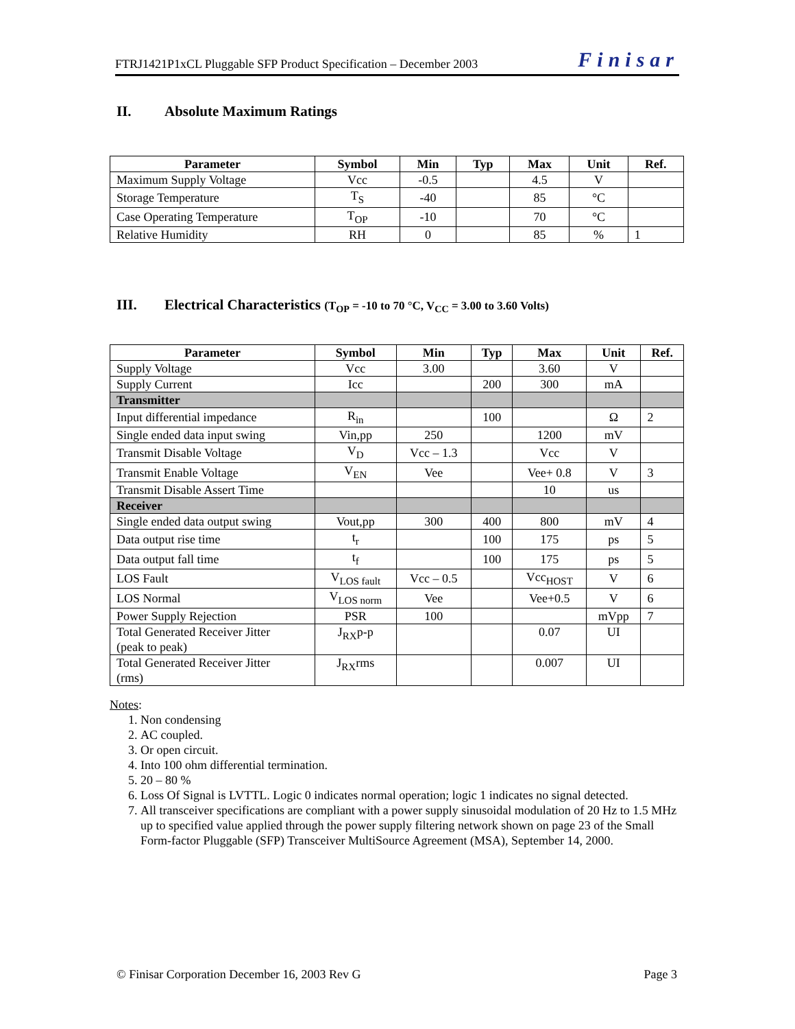FTRJ1421P1xCL Pluggable SFP Product Specification – December 2003 Finisar
II. Absolute Maximum Ratings
| Parameter | Symbol | Min | Typ | Max | Unit | Ref. |
| --- | --- | --- | --- | --- | --- | --- |
| Maximum Supply Voltage | Vcc | -0.5 | | 4.5 | V | |
| Storage Temperature | T<sub>S</sub> | -40 | | 85 | °C | |
| Case Operating Temperature | T<sub>OP</sub> | -10 | | 70 | °C | |
| Relative Humidity | RH | 0 | | 85 | % | 1 |
III. Electrical Characteristics (T<sub>OP</sub> = -10 to 70 °C, V<sub>CC</sub> = 3.00 to 3.60 Volts)
| Parameter | Symbol | Min | Typ | Max | Unit | Ref. |
| --- | --- | --- | --- | --- | --- | --- |
| Supply Voltage | Vcc | 3.00 | | 3.60 | V | |
| Supply Current | Icc | | 200 | 300 | mA | |
| Transmitter | | | | | | |
| Input differential impedance | R<sub>in</sub> | | 100 | | Ω | 2 |
| Single ended data input swing | Vin,pp | 250 | | 1200 | mV | |
| Transmit Disable Voltage | V<sub>D</sub> | Vcc – 1.3 | | Vcc | V | |
| Transmit Enable Voltage | V<sub>EN</sub> | Vee | | Vee+ 0.8 | V | 3 |
| Transmit Disable Assert Time | | | | 10 | us | |
| Receiver | | | | | | |
| Single ended data output swing | Vout,pp | 300 | 400 | 800 | mV | 4 |
| Data output rise time | t<sub>r</sub> | | 100 | 175 | ps | 5 |
| Data output fall time | t<sub>f</sub> | | 100 | 175 | ps | 5 |
| LOS Fault | V<sub>LOS fault</sub> | Vcc – 0.5 | | Vcc<sub>HOST</sub> | V | 6 |
| LOS Normal | V<sub>LOS norm</sub> | Vee | | Vee+0.5 | V | 6 |
| Power Supply Rejection | PSR | 100 | | | mVpp | 7 |
| Total Generated Receiver Jitter (peak to peak) | J<sub>RX</sub>p-p | | | 0.07 | UI | |
| Total Generated Receiver Jitter (rms) | J<sub>RX</sub>rms | | | 0.007 | UI | |
Notes:
1. Non condensing
2. AC coupled.
3. Or open circuit.
4. Into 100 ohm differential termination.
5. 20 – 80 %
6. Loss Of Signal is LVTTL. Logic 0 indicates normal operation; logic 1 indicates no signal detected.
7. All transceiver specifications are compliant with a power supply sinusoidal modulation of 20 Hz to 1.5 MHz up to specified value applied through the power supply filtering network shown on page 23 of the Small Form-factor Pluggable (SFP) Transceiver MultiSource Agreement (MSA), September 14, 2000.
© Finisar Corporation December 16, 2003 Rev G Page 3